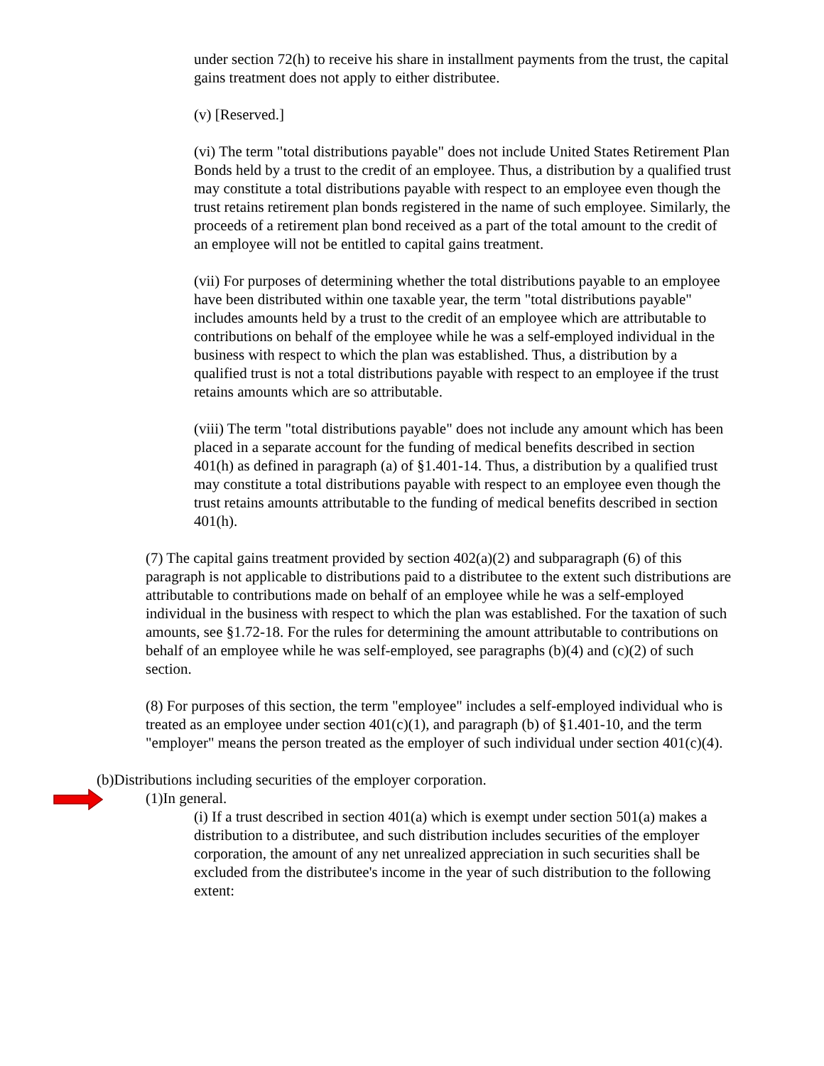under section 72(h) to receive his share in installment payments from the trust, the capital gains treatment does not apply to either distributee.
(v) [Reserved.]
(vi) The term "total distributions payable" does not include United States Retirement Plan Bonds held by a trust to the credit of an employee. Thus, a distribution by a qualified trust may constitute a total distributions payable with respect to an employee even though the trust retains retirement plan bonds registered in the name of such employee. Similarly, the proceeds of a retirement plan bond received as a part of the total amount to the credit of an employee will not be entitled to capital gains treatment.
(vii) For purposes of determining whether the total distributions payable to an employee have been distributed within one taxable year, the term "total distributions payable" includes amounts held by a trust to the credit of an employee which are attributable to contributions on behalf of the employee while he was a self-employed individual in the business with respect to which the plan was established. Thus, a distribution by a qualified trust is not a total distributions payable with respect to an employee if the trust retains amounts which are so attributable.
(viii) The term "total distributions payable" does not include any amount which has been placed in a separate account for the funding of medical benefits described in section 401(h) as defined in paragraph (a) of §1.401-14. Thus, a distribution by a qualified trust may constitute a total distributions payable with respect to an employee even though the trust retains amounts attributable to the funding of medical benefits described in section 401(h).
(7) The capital gains treatment provided by section 402(a)(2) and subparagraph (6) of this paragraph is not applicable to distributions paid to a distributee to the extent such distributions are attributable to contributions made on behalf of an employee while he was a self-employed individual in the business with respect to which the plan was established. For the taxation of such amounts, see §1.72-18. For the rules for determining the amount attributable to contributions on behalf of an employee while he was self-employed, see paragraphs (b)(4) and (c)(2) of such section.
(8) For purposes of this section, the term "employee" includes a self-employed individual who is treated as an employee under section 401(c)(1), and paragraph (b) of §1.401-10, and the term "employer" means the person treated as the employer of such individual under section 401(c)(4).
(b)Distributions including securities of the employer corporation.
(1)In general.
(i) If a trust described in section 401(a) which is exempt under section 501(a) makes a distribution to a distributee, and such distribution includes securities of the employer corporation, the amount of any net unrealized appreciation in such securities shall be excluded from the distributee's income in the year of such distribution to the following extent: